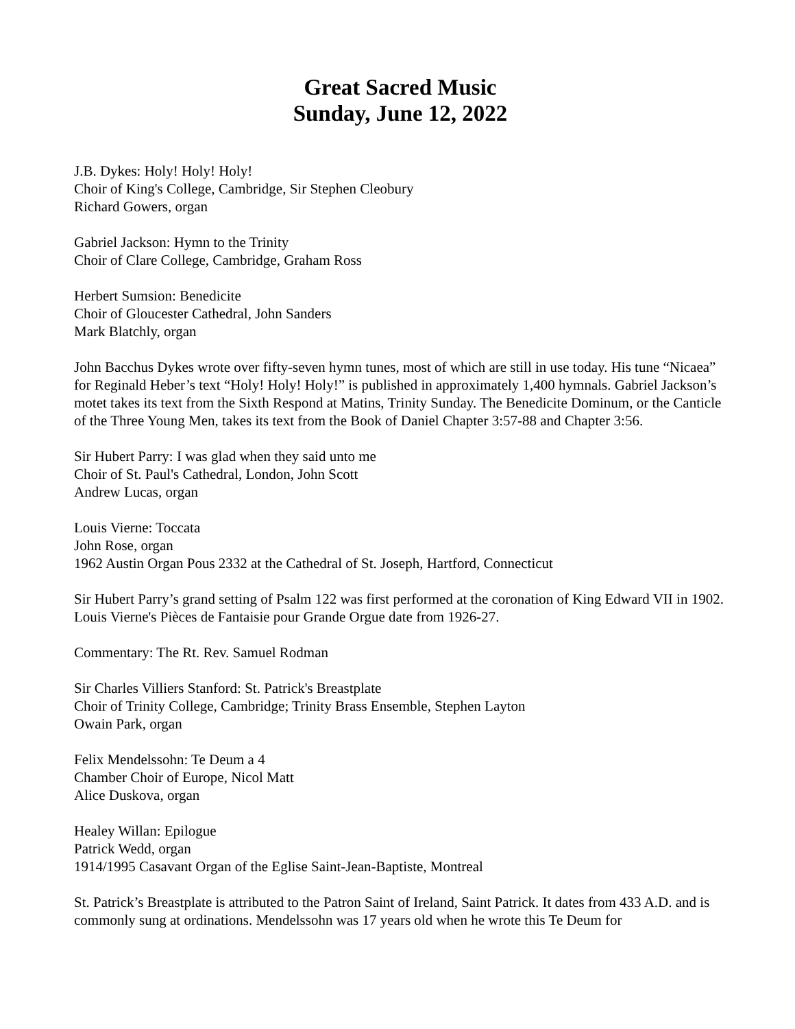Great Sacred Music
Sunday, June 12, 2022
J.B. Dykes: Holy! Holy! Holy!
Choir of King's College, Cambridge, Sir Stephen Cleobury
Richard Gowers, organ
Gabriel Jackson: Hymn to the Trinity
Choir of Clare College, Cambridge, Graham Ross
Herbert Sumsion: Benedicite
Choir of Gloucester Cathedral, John Sanders
Mark Blatchly, organ
John Bacchus Dykes wrote over fifty-seven hymn tunes, most of which are still in use today. His tune “Nicaea” for Reginald Heber’s text “Holy! Holy! Holy!” is published in approximately 1,400 hymnals. Gabriel Jackson’s motet takes its text from the Sixth Respond at Matins, Trinity Sunday. The Benedicite Dominum, or the Canticle of the Three Young Men, takes its text from the Book of Daniel Chapter 3:57-88 and Chapter 3:56.
Sir Hubert Parry: I was glad when they said unto me
Choir of St. Paul's Cathedral, London, John Scott
Andrew Lucas, organ
Louis Vierne: Toccata
John Rose, organ
1962 Austin Organ Pous 2332 at the Cathedral of St. Joseph, Hartford, Connecticut
Sir Hubert Parry’s grand setting of Psalm 122 was first performed at the coronation of King Edward VII in 1902. Louis Vierne's Pièces de Fantaisie pour Grande Orgue date from 1926-27.
Commentary: The Rt. Rev. Samuel Rodman
Sir Charles Villiers Stanford: St. Patrick's Breastplate
Choir of Trinity College, Cambridge; Trinity Brass Ensemble, Stephen Layton
Owain Park, organ
Felix Mendelssohn: Te Deum a 4
Chamber Choir of Europe, Nicol Matt
Alice Duskova, organ
Healey Willan: Epilogue
Patrick Wedd, organ
1914/1995 Casavant Organ of the Eglise Saint-Jean-Baptiste, Montreal
St. Patrick’s Breastplate is attributed to the Patron Saint of Ireland, Saint Patrick. It dates from 433 A.D. and is commonly sung at ordinations. Mendelssohn was 17 years old when he wrote this Te Deum for